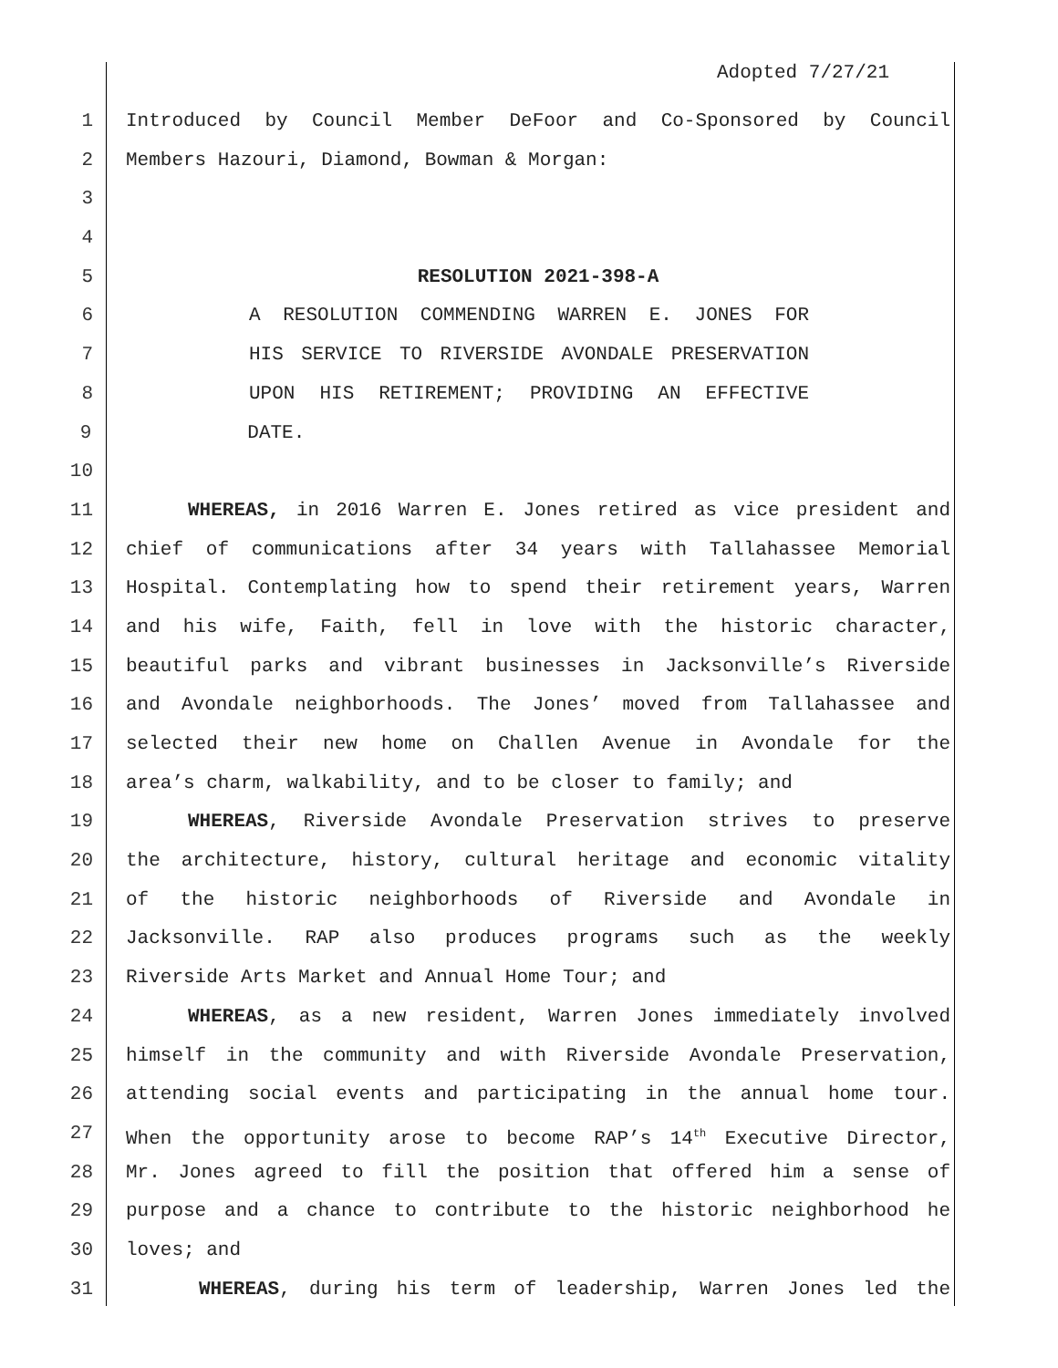Adopted 7/27/21
1 Introduced by Council Member DeFoor and Co-Sponsored by Council
2 Members Hazouri, Diamond, Bowman & Morgan:
3
4
5 RESOLUTION 2021-398-A
6 A RESOLUTION COMMENDING WARREN E. JONES FOR
7 HIS SERVICE TO RIVERSIDE AVONDALE PRESERVATION
8 UPON HIS RETIREMENT; PROVIDING AN EFFECTIVE
9 DATE.
10
11 WHEREAS, in 2016 Warren E. Jones retired as vice president and
12 chief of communications after 34 years with Tallahassee Memorial
13 Hospital. Contemplating how to spend their retirement years, Warren
14 and his wife, Faith, fell in love with the historic character,
15 beautiful parks and vibrant businesses in Jacksonville’s Riverside
16 and Avondale neighborhoods. The Jones’ moved from Tallahassee and
17 selected their new home on Challen Avenue in Avondale for the
18 area’s charm, walkability, and to be closer to family; and
19 WHEREAS, Riverside Avondale Preservation strives to preserve
20 the architecture, history, cultural heritage and economic vitality
21 of the historic neighborhoods of Riverside and Avondale in
22 Jacksonville. RAP also produces programs such as the weekly
23 Riverside Arts Market and Annual Home Tour; and
24 WHEREAS, as a new resident, Warren Jones immediately involved
25 himself in the community and with Riverside Avondale Preservation,
26 attending social events and participating in the annual home tour.
27 When the opportunity arose to become RAP’s 14<sup>th</sup> Executive Director,
28 Mr. Jones agreed to fill the position that offered him a sense of
29 purpose and a chance to contribute to the historic neighborhood he
30 loves; and
31 WHEREAS, during his term of leadership, Warren Jones led the